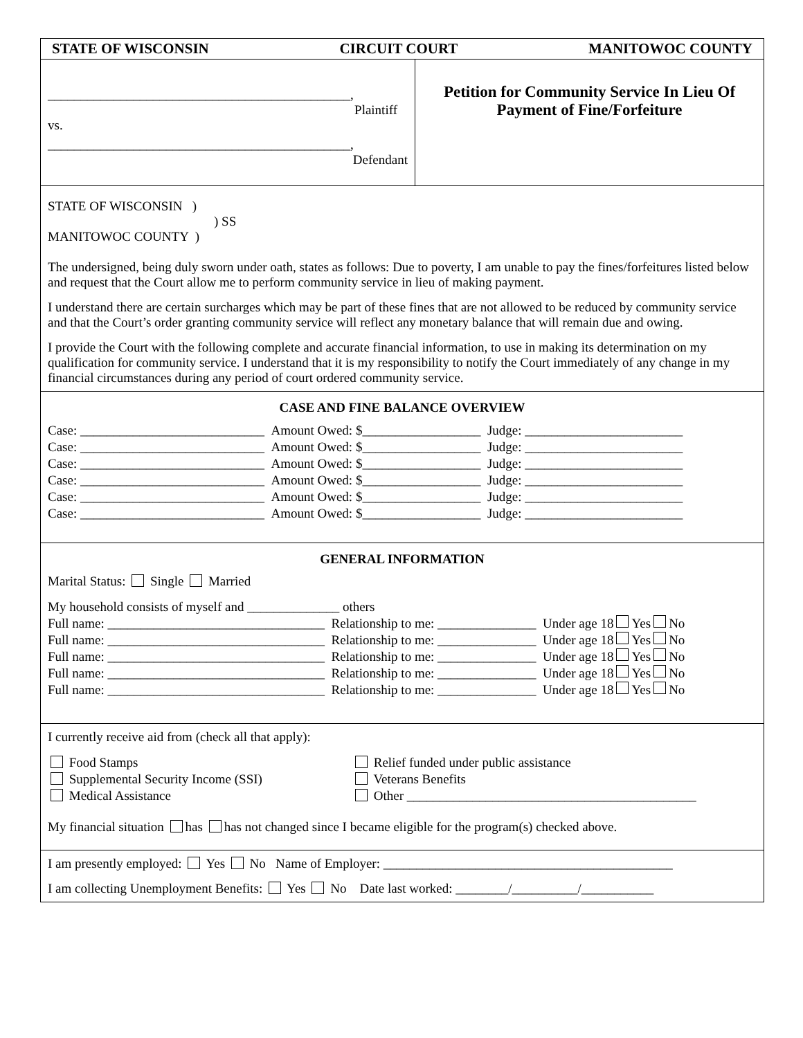STATE OF WISCONSIN CIRCUIT COURT MANITOWOC COUNTY
______________________________________________,
Plaintiff
vs.
______________________________________________,
Defendant
Petition for Community Service In Lieu Of
Payment of Fine/Forfeiture
STATE OF WISCONSIN )
) SS
MANITOWOC COUNTY )
The undersigned, being duly sworn under oath, states as follows: Due to poverty, I am unable to pay the fines/forfeitures listed below and request that the Court allow me to perform community service in lieu of making payment.
I understand there are certain surcharges which may be part of these fines that are not allowed to be reduced by community service and that the Court’s order granting community service will reflect any monetary balance that will remain due and owing.
I provide the Court with the following complete and accurate financial information, to use in making its determination on my qualification for community service. I understand that it is my responsibility to notify the Court immediately of any change in my financial circumstances during any period of court ordered community service.
CASE AND FINE BALANCE OVERVIEW
Case: ____________________________ Amount Owed: $__________________ Judge: ________________________
Case: ____________________________ Amount Owed: $__________________ Judge: ________________________
Case: ____________________________ Amount Owed: $__________________ Judge: ________________________
Case: ____________________________ Amount Owed: $__________________ Judge: ________________________
Case: ____________________________ Amount Owed: $__________________ Judge: ________________________
Case: ____________________________ Amount Owed: $__________________ Judge: ________________________
GENERAL INFORMATION
Marital Status: Single Married
My household consists of myself and ______________ others
Full name: _________________________________ Relationship to me: _______________ Under age 18 Yes No
Full name: _________________________________ Relationship to me: _______________ Under age 18 Yes No
Full name: _________________________________ Relationship to me: _______________ Under age 18 Yes No
Full name: _________________________________ Relationship to me: _______________ Under age 18 Yes No
Full name: _________________________________ Relationship to me: _______________ Under age 18 Yes No
I currently receive aid from (check all that apply):
Food Stamps
Supplemental Security Income (SSI)
Medical Assistance
Relief funded under public assistance
Veterans Benefits
Other ____________________________________________
My financial situation has has not changed since I became eligible for the program(s) checked above.
I am presently employed: Yes No Name of Employer: ____________________________________________
I am collecting Unemployment Benefits: Yes No Date last worked: ________/__________/___________